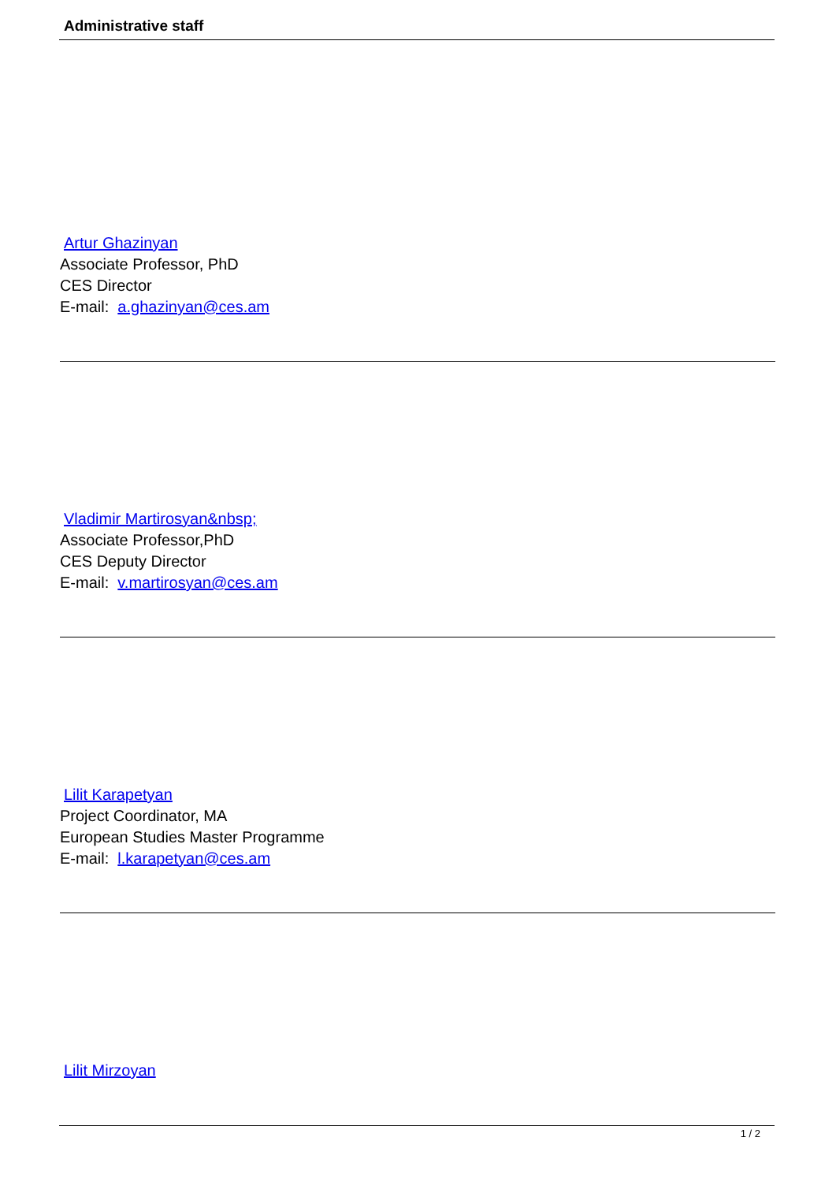Administrative staff
Artur Ghazinyan
Associate Professor, PhD
CES Director
E-mail: a.ghazinyan@ces.am
Vladimir Martirosyan&nbsp;
Associate Professor,PhD
CES Deputy Director
E-mail: v.martirosyan@ces.am
Lilit Karapetyan
Project Coordinator, MA
European Studies Master Programme
E-mail: l.karapetyan@ces.am
Lilit Mirzoyan
1 / 2